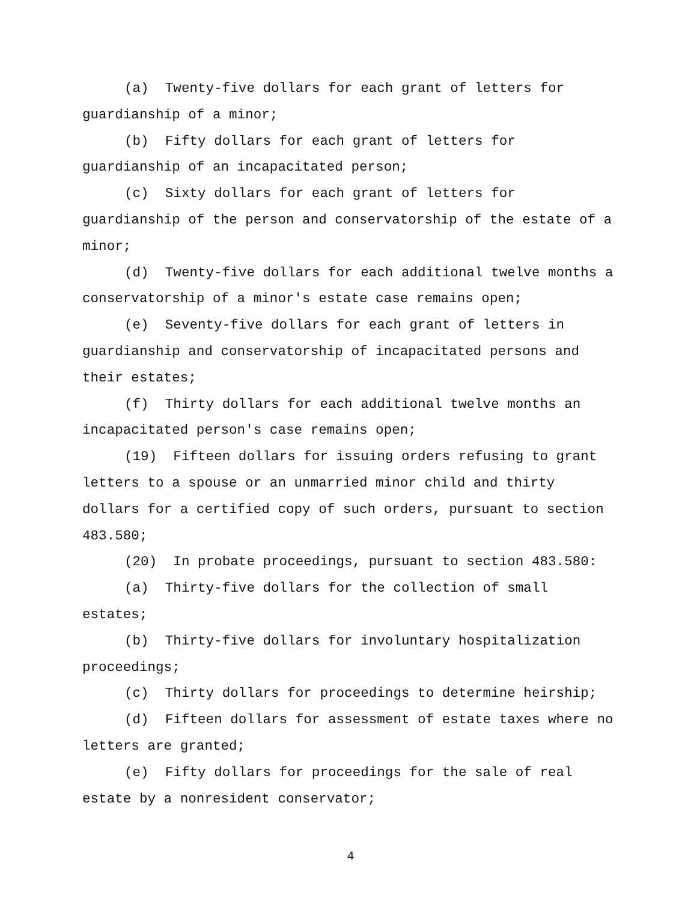(a) Twenty-five dollars for each grant of letters for guardianship of a minor;
(b) Fifty dollars for each grant of letters for guardianship of an incapacitated person;
(c) Sixty dollars for each grant of letters for guardianship of the person and conservatorship of the estate of a minor;
(d) Twenty-five dollars for each additional twelve months a conservatorship of a minor's estate case remains open;
(e) Seventy-five dollars for each grant of letters in guardianship and conservatorship of incapacitated persons and their estates;
(f) Thirty dollars for each additional twelve months an incapacitated person's case remains open;
(19) Fifteen dollars for issuing orders refusing to grant letters to a spouse or an unmarried minor child and thirty dollars for a certified copy of such orders, pursuant to section 483.580;
(20) In probate proceedings, pursuant to section 483.580:
(a) Thirty-five dollars for the collection of small estates;
(b) Thirty-five dollars for involuntary hospitalization proceedings;
(c) Thirty dollars for proceedings to determine heirship;
(d) Fifteen dollars for assessment of estate taxes where no letters are granted;
(e) Fifty dollars for proceedings for the sale of real estate by a nonresident conservator;
4